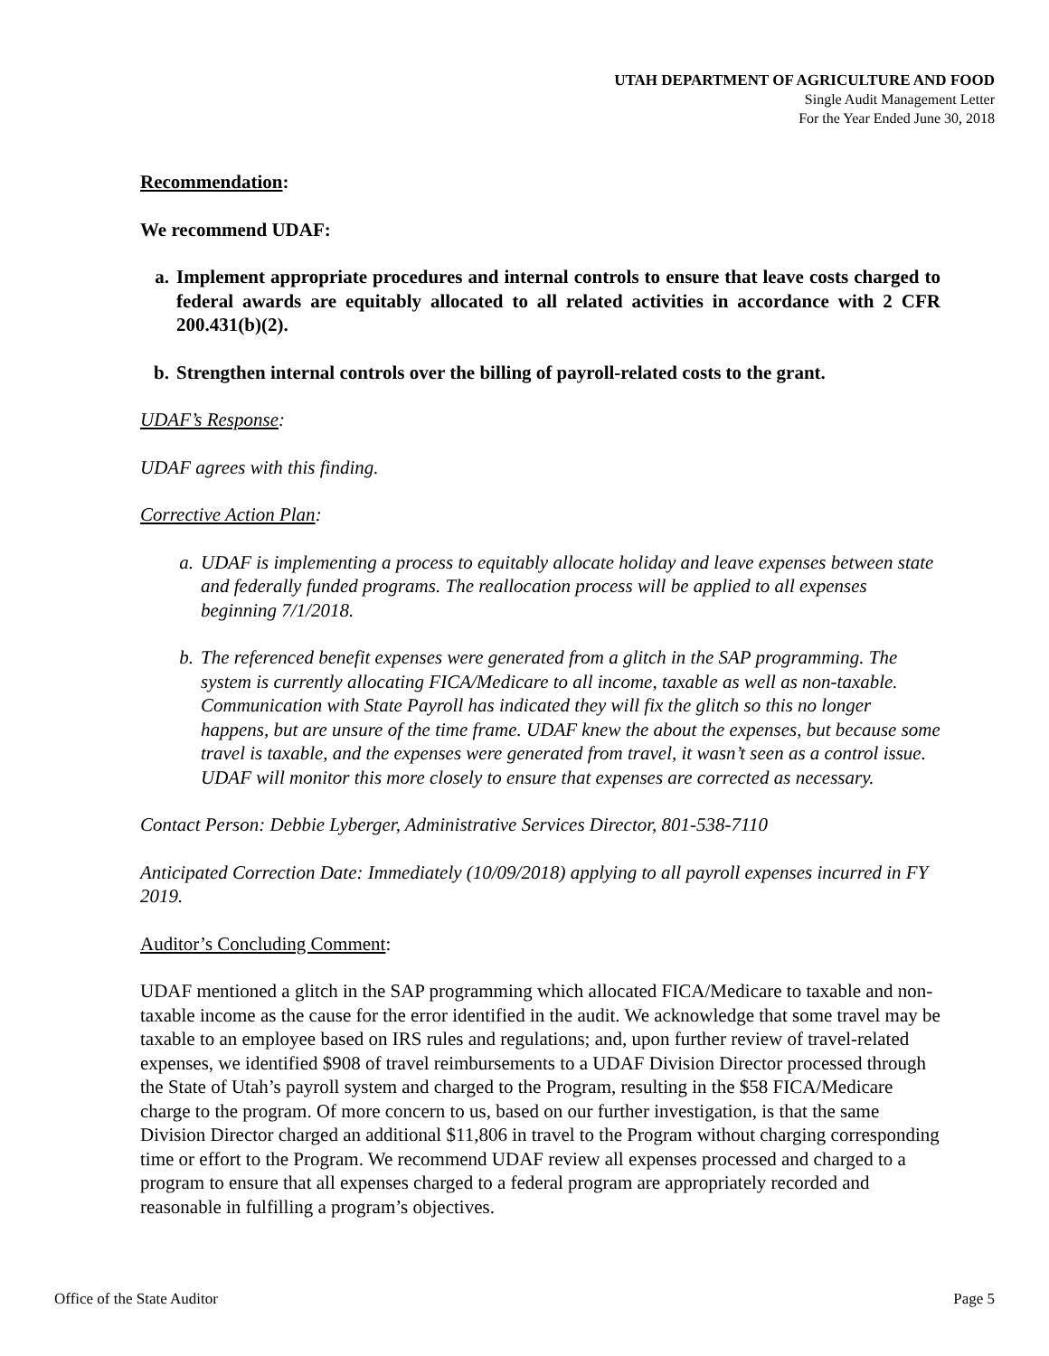UTAH DEPARTMENT OF AGRICULTURE AND FOOD
Single Audit Management Letter
For the Year Ended June 30, 2018
Recommendation:
We recommend UDAF:
a. Implement appropriate procedures and internal controls to ensure that leave costs charged to federal awards are equitably allocated to all related activities in accordance with 2 CFR 200.431(b)(2).
b. Strengthen internal controls over the billing of payroll-related costs to the grant.
UDAF’s Response:
UDAF agrees with this finding.
Corrective Action Plan:
a. UDAF is implementing a process to equitably allocate holiday and leave expenses between state and federally funded programs. The reallocation process will be applied to all expenses beginning 7/1/2018.
b. The referenced benefit expenses were generated from a glitch in the SAP programming. The system is currently allocating FICA/Medicare to all income, taxable as well as non-taxable. Communication with State Payroll has indicated they will fix the glitch so this no longer happens, but are unsure of the time frame. UDAF knew the about the expenses, but because some travel is taxable, and the expenses were generated from travel, it wasn’t seen as a control issue. UDAF will monitor this more closely to ensure that expenses are corrected as necessary.
Contact Person: Debbie Lyberger, Administrative Services Director, 801-538-7110
Anticipated Correction Date: Immediately (10/09/2018) applying to all payroll expenses incurred in FY 2019.
Auditor’s Concluding Comment:
UDAF mentioned a glitch in the SAP programming which allocated FICA/Medicare to taxable and non-taxable income as the cause for the error identified in the audit. We acknowledge that some travel may be taxable to an employee based on IRS rules and regulations; and, upon further review of travel-related expenses, we identified $908 of travel reimbursements to a UDAF Division Director processed through the State of Utah’s payroll system and charged to the Program, resulting in the $58 FICA/Medicare charge to the program. Of more concern to us, based on our further investigation, is that the same Division Director charged an additional $11,806 in travel to the Program without charging corresponding time or effort to the Program. We recommend UDAF review all expenses processed and charged to a program to ensure that all expenses charged to a federal program are appropriately recorded and reasonable in fulfilling a program’s objectives.
Office of the State Auditor Page 5